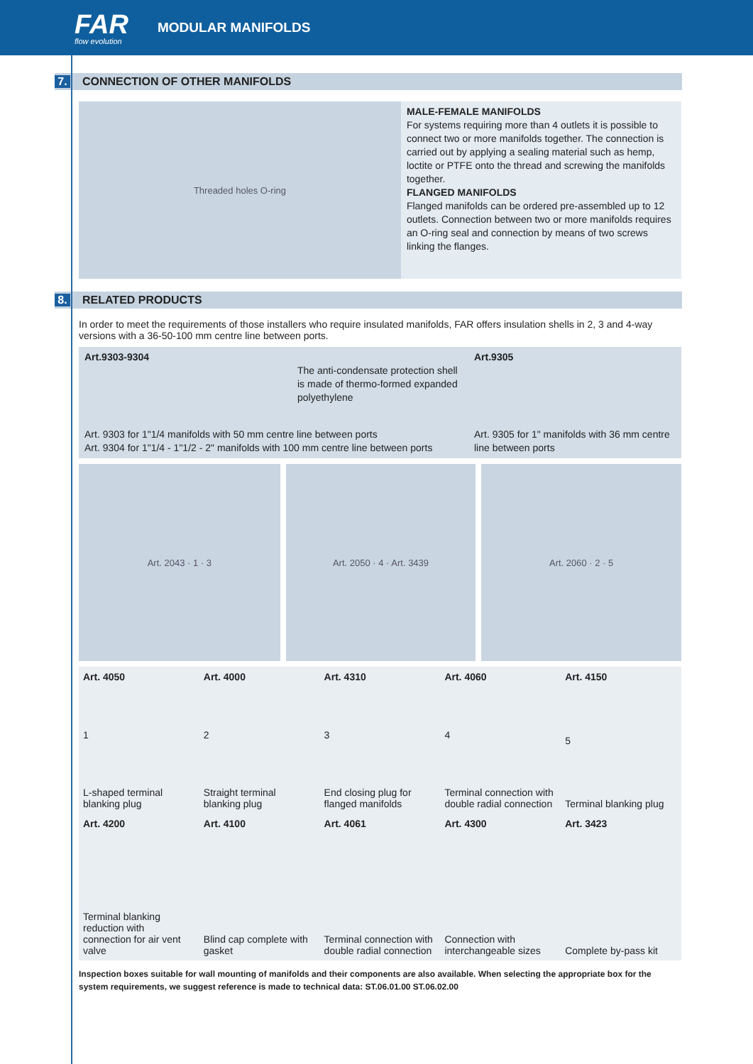FAR
flow evolution
MODULAR MANIFOLDS
7. CONNECTION OF OTHER MANIFOLDS
Threaded holes O-ring
MALE-FEMALE MANIFOLDS
For systems requiring more than 4 outlets it is possible to connect two or more manifolds together. The connection is carried out by applying a sealing material such as hemp, loctite or PTFE onto the thread and screwing the manifolds together.
FLANGED MANIFOLDS
Flanged manifolds can be ordered pre-assembled up to 12 outlets. Connection between two or more manifolds requires an O-ring seal and connection by means of two screws linking the flanges.
8. RELATED PRODUCTS
In order to meet the requirements of those installers who require insulated manifolds, FAR offers insulation shells in 2, 3 and 4-way versions with a 36-50-100 mm centre line between ports.
Art.9303-9304
The anti-condensate protection shell is made of thermo-formed expanded polyethylene
Art. 9303 for 1"1/4 manifolds with 50 mm centre line between ports
Art. 9304 for 1"1/4 - 1"1/2 - 2" manifolds with 100 mm centre line between ports
Art.9305
Art. 9305 for 1" manifolds with 36 mm centre line between ports
Art. 2043 · 1 · 3 Art. 2050 · 4 · Art. 3439 Art. 2060 · 2 · 5
Art. 4050
1
L-shaped terminal blanking plug
Art. 4000
2
Straight terminal blanking plug
Art. 4310
3
End closing plug for flanged manifolds
Art. 4060
4
Terminal connection with double radial connection
Art. 4150
5
Terminal blanking plug
Art. 4200
Terminal blanking reduction with connection for air vent valve
Art. 4100
Blind cap complete with gasket
Art. 4061
Terminal connection with double radial connection
Art. 4300
Connection with interchangeable sizes
Art. 3423
Complete by-pass kit
Inspection boxes suitable for wall mounting of manifolds and their components are also available. When selecting the appropriate box for the system requirements, we suggest reference is made to technical data: ST.06.01.00 ST.06.02.00